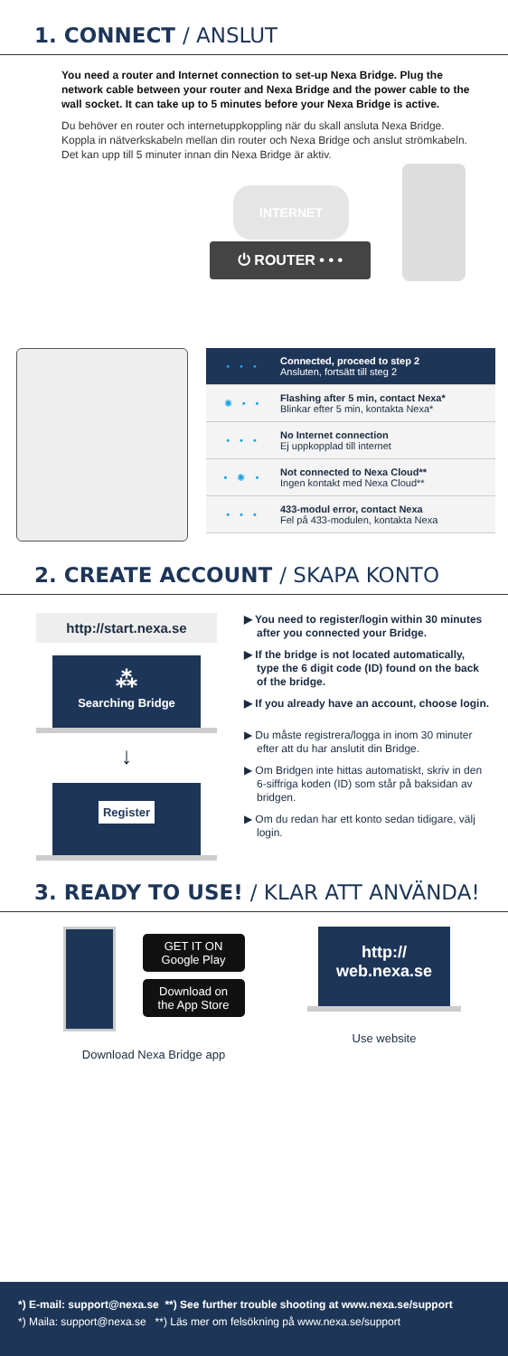1. CONNECT / ANSLUT
You need a router and Internet connection to set-up Nexa Bridge. Plug the network cable between your router and Nexa Bridge and the power cable to the wall socket. It can take up to 5 minutes before your Nexa Bridge is active.
Du behöver en router och internetuppkoppling när du skall ansluta Nexa Bridge. Koppla in nätverkskabeln mellan din router och Nexa Bridge och anslut strömkabeln. Det kan upp till 5 minuter innan din Nexa Bridge är aktiv.
INTERNET
⏻ ROUTER • • •
• • •
Connected, proceed to step 2
Ansluten, fortsätt till steg 2
✺ • •
Flashing after 5 min, contact Nexa*
Blinkar efter 5 min, kontakta Nexa*
• • •
No Internet connection
Ej uppkopplad till internet
• ✺ •
Not connected to Nexa Cloud**
Ingen kontakt med Nexa Cloud**
• • •
433-modul error, contact Nexa
Fel på 433-modulen, kontakta Nexa
2. CREATE ACCOUNT / SKAPA KONTO
http://start.nexa.se
⁂
Searching Bridge
↓
Register
▶ You need to register/login within 30 minutes after you connected your Bridge.
▶ If the bridge is not located automatically, type the 6 digit code (ID) found on the back of the bridge.
▶ If you already have an account, choose login.
▶ Du måste registrera/logga in inom 30 minuter efter att du har anslutit din Bridge.
▶ Om Bridgen inte hittas automatiskt, skriv in den 6-siffriga koden (ID) som står på baksidan av bridgen.
▶ Om du redan har ett konto sedan tidigare, välj login.
3. READY TO USE! / KLAR ATT ANVÄNDA!
GET IT ON Google Play
Download on the App Store
Download Nexa Bridge app
http://
web.nexa.se
Use website
*) E-mail: support@nexa.se **) See further trouble shooting at www.nexa.se/support
*) Maila: support@nexa.se **) Läs mer om felsökning på www.nexa.se/support